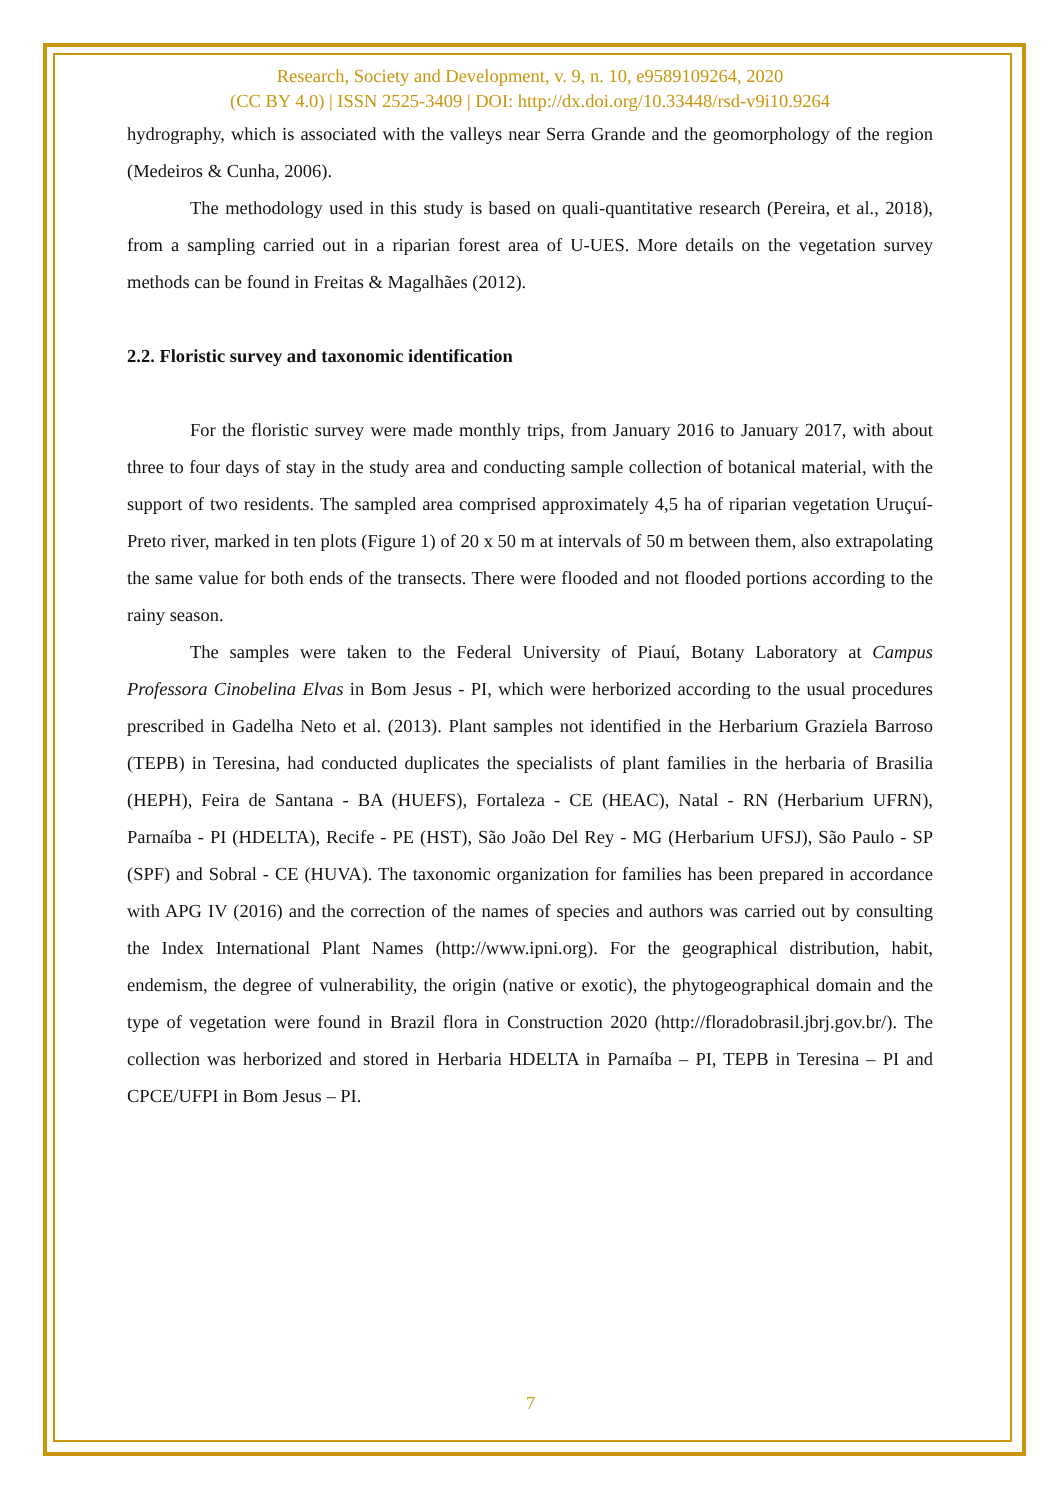Research, Society and Development, v. 9, n. 10, e9589109264, 2020
(CC BY 4.0) | ISSN 2525-3409 | DOI: http://dx.doi.org/10.33448/rsd-v9i10.9264
hydrography, which is associated with the valleys near Serra Grande and the geomorphology of the region (Medeiros & Cunha, 2006).
The methodology used in this study is based on quali-quantitative research (Pereira, et al., 2018), from a sampling carried out in a riparian forest area of U-UES. More details on the vegetation survey methods can be found in Freitas & Magalhães (2012).
2.2. Floristic survey and taxonomic identification
For the floristic survey were made monthly trips, from January 2016 to January 2017, with about three to four days of stay in the study area and conducting sample collection of botanical material, with the support of two residents. The sampled area comprised approximately 4,5 ha of riparian vegetation Uruçuí-Preto river, marked in ten plots (Figure 1) of 20 x 50 m at intervals of 50 m between them, also extrapolating the same value for both ends of the transects. There were flooded and not flooded portions according to the rainy season.
The samples were taken to the Federal University of Piauí, Botany Laboratory at Campus Professora Cinobelina Elvas in Bom Jesus - PI, which were herborized according to the usual procedures prescribed in Gadelha Neto et al. (2013). Plant samples not identified in the Herbarium Graziela Barroso (TEPB) in Teresina, had conducted duplicates the specialists of plant families in the herbaria of Brasilia (HEPH), Feira de Santana - BA (HUEFS), Fortaleza - CE (HEAC), Natal - RN (Herbarium UFRN), Parnaíba - PI (HDELTA), Recife - PE (HST), São João Del Rey - MG (Herbarium UFSJ), São Paulo - SP (SPF) and Sobral - CE (HUVA). The taxonomic organization for families has been prepared in accordance with APG IV (2016) and the correction of the names of species and authors was carried out by consulting the Index International Plant Names (http://www.ipni.org). For the geographical distribution, habit, endemism, the degree of vulnerability, the origin (native or exotic), the phytogeographical domain and the type of vegetation were found in Brazil flora in Construction 2020 (http://floradobrasil.jbrj.gov.br/). The collection was herborized and stored in Herbaria HDELTA in Parnaíba – PI, TEPB in Teresina – PI and CPCE/UFPI in Bom Jesus – PI.
7